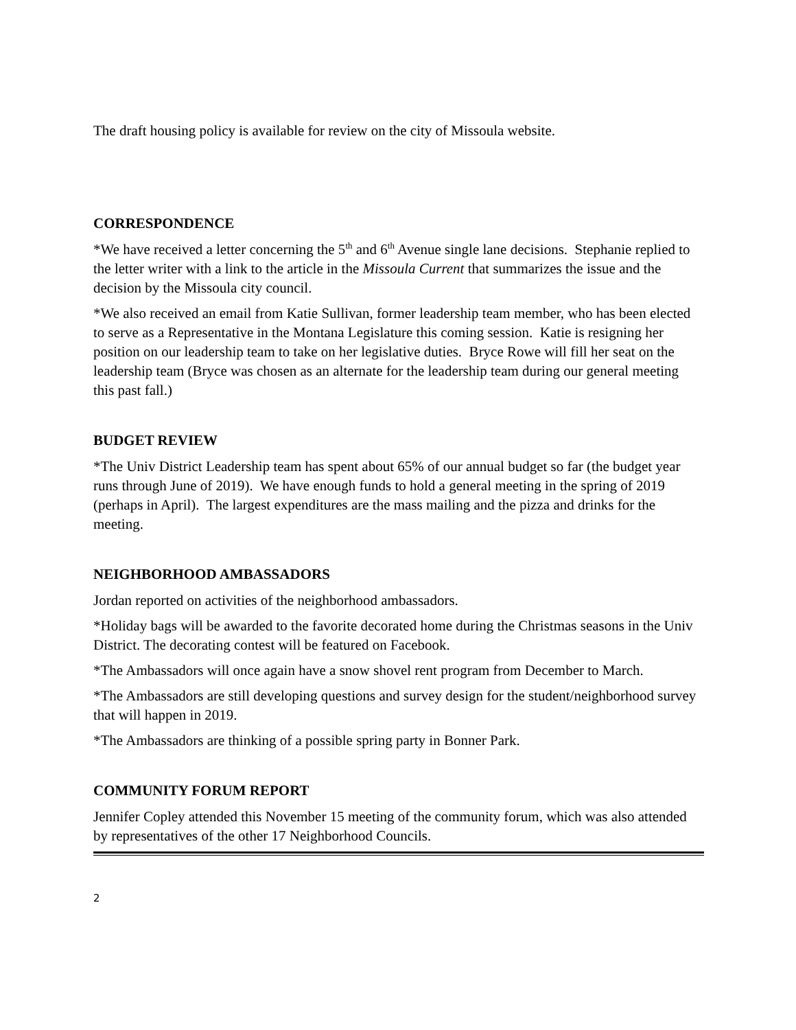The draft housing policy is available for review on the city of Missoula website.
CORRESPONDENCE
*We have received a letter concerning the 5<sup>th</sup> and 6<sup>th</sup> Avenue single lane decisions. Stephanie replied to the letter writer with a link to the article in the Missoula Current that summarizes the issue and the decision by the Missoula city council.
*We also received an email from Katie Sullivan, former leadership team member, who has been elected to serve as a Representative in the Montana Legislature this coming session. Katie is resigning her position on our leadership team to take on her legislative duties. Bryce Rowe will fill her seat on the leadership team (Bryce was chosen as an alternate for the leadership team during our general meeting this past fall.)
BUDGET REVIEW
*The Univ District Leadership team has spent about 65% of our annual budget so far (the budget year runs through June of 2019). We have enough funds to hold a general meeting in the spring of 2019 (perhaps in April). The largest expenditures are the mass mailing and the pizza and drinks for the meeting.
NEIGHBORHOOD AMBASSADORS
Jordan reported on activities of the neighborhood ambassadors.
*Holiday bags will be awarded to the favorite decorated home during the Christmas seasons in the Univ District. The decorating contest will be featured on Facebook.
*The Ambassadors will once again have a snow shovel rent program from December to March.
*The Ambassadors are still developing questions and survey design for the student/neighborhood survey that will happen in 2019.
*The Ambassadors are thinking of a possible spring party in Bonner Park.
COMMUNITY FORUM REPORT
Jennifer Copley attended this November 15 meeting of the community forum, which was also attended by representatives of the other 17 Neighborhood Councils.
2